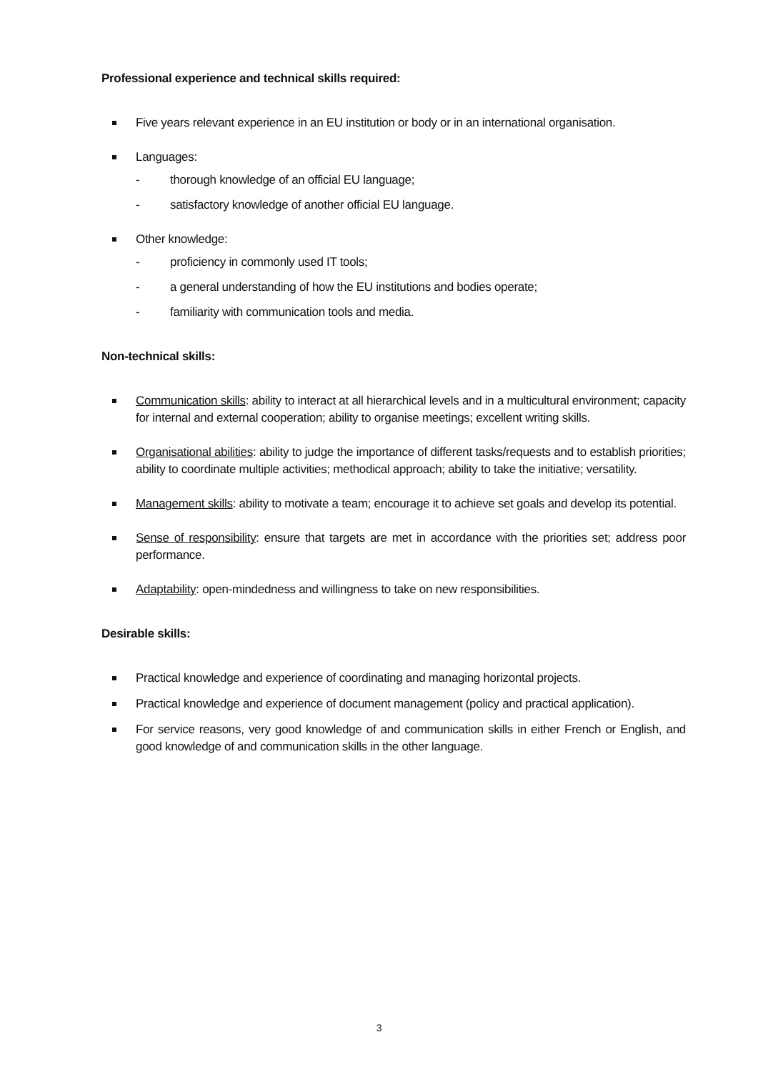Professional experience and technical skills required:
Five years relevant experience in an EU institution or body or in an international organisation.
Languages:
- thorough knowledge of an official EU language;
- satisfactory knowledge of another official EU language.
Other knowledge:
- proficiency in commonly used IT tools;
- a general understanding of how the EU institutions and bodies operate;
- familiarity with communication tools and media.
Non-technical skills:
Communication skills: ability to interact at all hierarchical levels and in a multicultural environment; capacity for internal and external cooperation; ability to organise meetings; excellent writing skills.
Organisational abilities: ability to judge the importance of different tasks/requests and to establish priorities; ability to coordinate multiple activities; methodical approach; ability to take the initiative; versatility.
Management skills: ability to motivate a team; encourage it to achieve set goals and develop its potential.
Sense of responsibility: ensure that targets are met in accordance with the priorities set; address poor performance.
Adaptability: open-mindedness and willingness to take on new responsibilities.
Desirable skills:
Practical knowledge and experience of coordinating and managing horizontal projects.
Practical knowledge and experience of document management (policy and practical application).
For service reasons, very good knowledge of and communication skills in either French or English, and good knowledge of and communication skills in the other language.
3